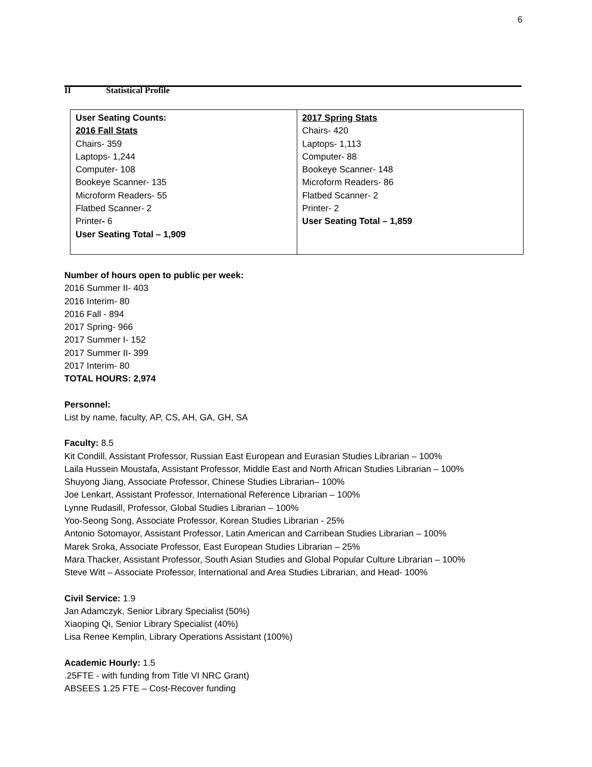6
II Statistical Profile
| User Seating Counts: 2016 Fall Stats Chairs- 359 Laptops- 1,244 Computer- 108 Bookeye Scanner- 135 Microform Readers- 55 Flatbed Scanner- 2 Printer - 6 User Seating Total – 1,909 | 2017 Spring Stats Chairs- 420 Laptops- 1,113 Computer- 88 Bookeye Scanner- 148 Microform Readers- 86 Flatbed Scanner- 2 Printer- 2 User Seating Total – 1,859 |
Number of hours open to public per week:
2016 Summer II- 403
2016 Interim- 80
2016 Fall - 894
2017 Spring- 966
2017 Summer I- 152
2017 Summer II- 399
2017 Interim- 80
TOTAL HOURS: 2,974
Personnel:
List by name, faculty, AP, CS, AH, GA, GH, SA
Faculty: 8.5
Kit Condill, Assistant Professor, Russian East European and Eurasian Studies Librarian – 100%
Laila Hussein Moustafa, Assistant Professor, Middle East and North African Studies Librarian – 100%
Shuyong Jiang, Associate Professor, Chinese Studies Librarian– 100%
Joe Lenkart, Assistant Professor, International Reference Librarian – 100%
Lynne Rudasill, Professor, Global Studies Librarian – 100%
Yoo-Seong Song, Associate Professor, Korean Studies Librarian - 25%
Antonio Sotomayor, Assistant Professor, Latin American and Carribean Studies Librarian – 100%
Marek Sroka, Associate Professor, East European Studies Librarian – 25%
Mara Thacker, Assistant Professor, South Asian Studies and Global Popular Culture Librarian – 100%
Steve Witt – Associate Professor, International and Area Studies Librarian, and Head- 100%
Civil Service: 1.9
Jan Adamczyk, Senior Library Specialist (50%)
Xiaoping Qi, Senior Library Specialist (40%)
Lisa Renee Kemplin, Library Operations Assistant (100%)
Academic Hourly: 1.5
.25FTE - with funding from Title VI NRC Grant)
ABSEES 1.25 FTE – Cost-Recover funding